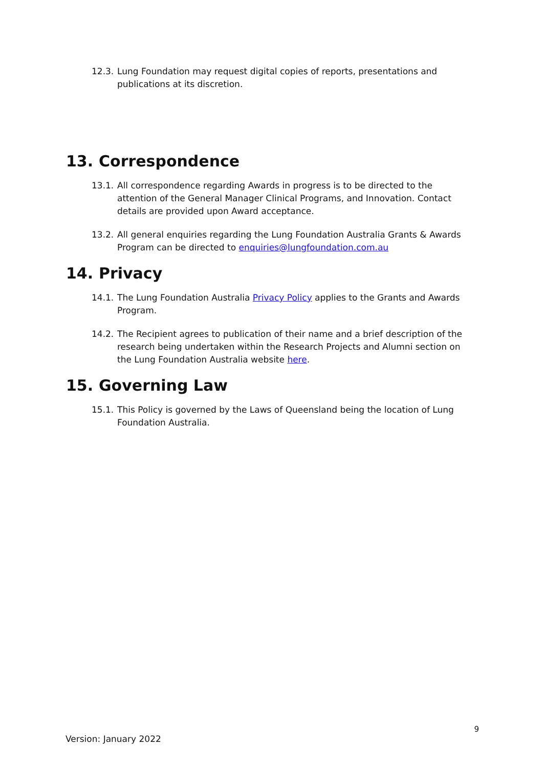12.3. Lung Foundation may request digital copies of reports, presentations and publications at its discretion.
13. Correspondence
13.1. All correspondence regarding Awards in progress is to be directed to the attention of the General Manager Clinical Programs, and Innovation. Contact details are provided upon Award acceptance.
13.2. All general enquiries regarding the Lung Foundation Australia Grants & Awards Program can be directed to enquiries@lungfoundation.com.au
14. Privacy
14.1. The Lung Foundation Australia Privacy Policy applies to the Grants and Awards Program.
14.2. The Recipient agrees to publication of their name and a brief description of the research being undertaken within the Research Projects and Alumni section on the Lung Foundation Australia website here.
15. Governing Law
15.1. This Policy is governed by the Laws of Queensland being the location of Lung Foundation Australia.
9
Version: January 2022